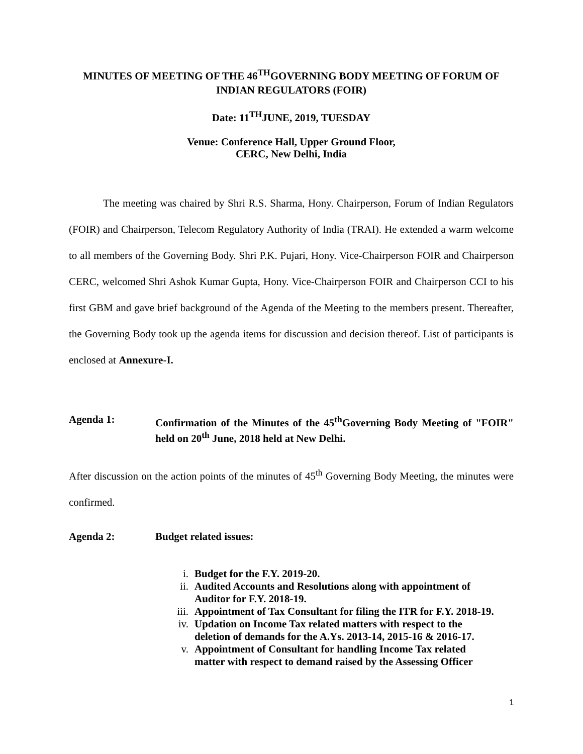MINUTES OF MEETING OF THE 46<sup>TH</sup>GOVERNING BODY MEETING OF FORUM OF INDIAN REGULATORS (FOIR)
Date: 11<sup>TH</sup>JUNE, 2019, TUESDAY
Venue: Conference Hall, Upper Ground Floor,
CERC, New Delhi, India
The meeting was chaired by Shri R.S. Sharma, Hony. Chairperson, Forum of Indian Regulators (FOIR) and Chairperson, Telecom Regulatory Authority of India (TRAI). He extended a warm welcome to all members of the Governing Body. Shri P.K. Pujari, Hony. Vice-Chairperson FOIR and Chairperson CERC, welcomed Shri Ashok Kumar Gupta, Hony. Vice-Chairperson FOIR and Chairperson CCI to his first GBM and gave brief background of the Agenda of the Meeting to the members present. Thereafter, the Governing Body took up the agenda items for discussion and decision thereof. List of participants is enclosed at Annexure-I.
Agenda 1: Confirmation of the Minutes of the 45<sup>th</sup>Governing Body Meeting of "FOIR" held on 20<sup>th</sup> June, 2018 held at New Delhi.
After discussion on the action points of the minutes of 45<sup>th</sup> Governing Body Meeting, the minutes were confirmed.
Agenda 2: Budget related issues:
i. Budget for the F.Y. 2019-20.
ii. Audited Accounts and Resolutions along with appointment of Auditor for F.Y. 2018-19.
iii. Appointment of Tax Consultant for filing the ITR for F.Y. 2018-19.
iv. Updation on Income Tax related matters with respect to the deletion of demands for the A.Ys. 2013-14, 2015-16 & 2016-17.
v. Appointment of Consultant for handling Income Tax related matter with respect to demand raised by the Assessing Officer
1